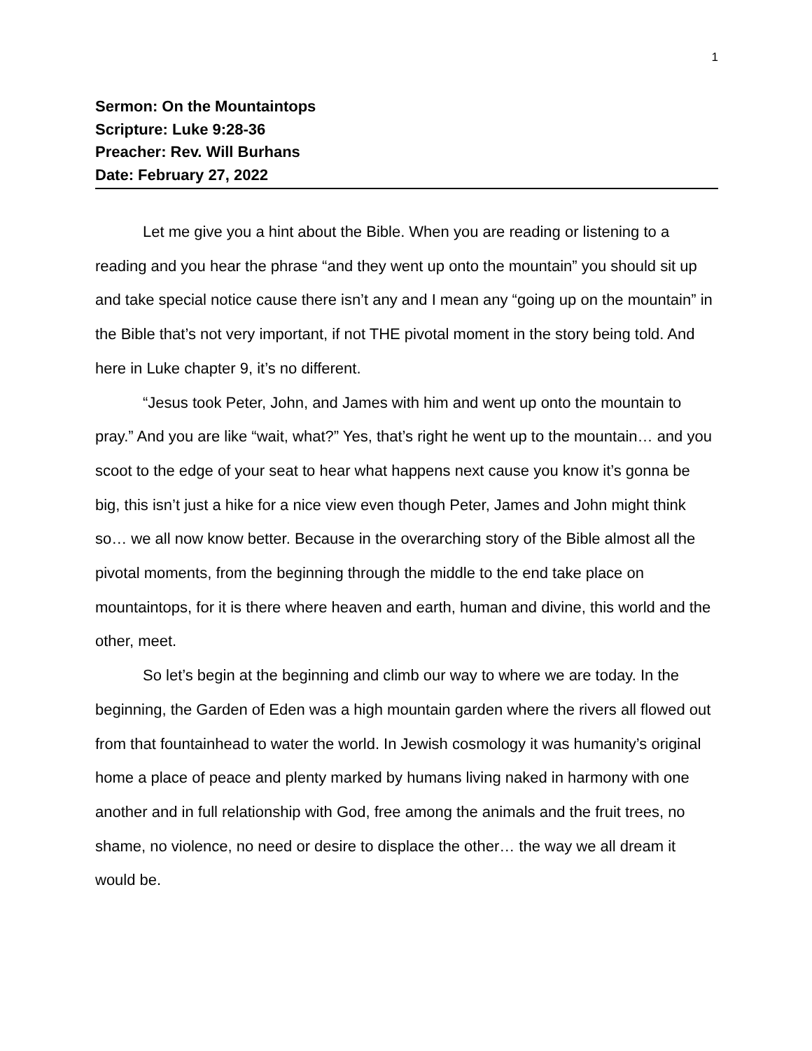1
Sermon: On the Mountaintops
Scripture: Luke 9:28-36
Preacher: Rev. Will Burhans
Date: February 27, 2022
Let me give you a hint about the Bible. When you are reading or listening to a reading and you hear the phrase “and they went up onto the mountain” you should sit up and take special notice cause there isn’t any and I mean any “going up on the mountain” in the Bible that’s not very important, if not THE pivotal moment in the story being told. And here in Luke chapter 9, it’s no different.
“Jesus took Peter, John, and James with him and went up onto the mountain to pray.” And you are like “wait, what?” Yes, that’s right he went up to the mountain… and you scoot to the edge of your seat to hear what happens next cause you know it’s gonna be big, this isn’t just a hike for a nice view even though Peter, James and John might think so… we all now know better. Because in the overarching story of the Bible almost all the pivotal moments, from the beginning through the middle to the end take place on mountaintops, for it is there where heaven and earth, human and divine, this world and the other, meet.
So let’s begin at the beginning and climb our way to where we are today. In the beginning, the Garden of Eden was a high mountain garden where the rivers all flowed out from that fountainhead to water the world. In Jewish cosmology it was humanity’s original home a place of peace and plenty marked by humans living naked in harmony with one another and in full relationship with God, free among the animals and the fruit trees, no shame, no violence, no need or desire to displace the other… the way we all dream it would be.